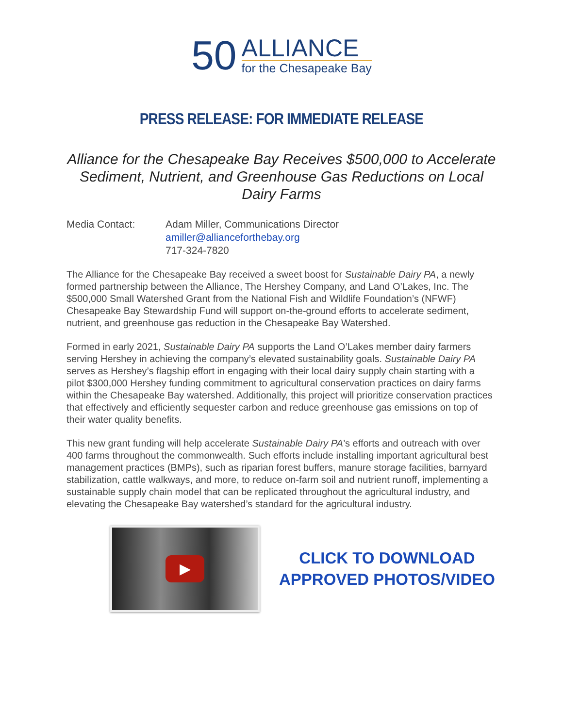50
ALLIANCE
for the Chesapeake Bay
PRESS RELEASE: FOR IMMEDIATE RELEASE
Alliance for the Chesapeake Bay Receives $500,000 to Accelerate Sediment, Nutrient, and Greenhouse Gas Reductions on Local Dairy Farms
Media Contact: Adam Miller, Communications Director
amiller@allianceforthebay.org
717-324-7820
The Alliance for the Chesapeake Bay received a sweet boost for Sustainable Dairy PA, a newly formed partnership between the Alliance, The Hershey Company, and Land O’Lakes, Inc. The $500,000 Small Watershed Grant from the National Fish and Wildlife Foundation’s (NFWF) Chesapeake Bay Stewardship Fund will support on-the-ground efforts to accelerate sediment, nutrient, and greenhouse gas reduction in the Chesapeake Bay Watershed.
Formed in early 2021, Sustainable Dairy PA supports the Land O’Lakes member dairy farmers serving Hershey in achieving the company’s elevated sustainability goals. Sustainable Dairy PA serves as Hershey’s flagship effort in engaging with their local dairy supply chain starting with a pilot $300,000 Hershey funding commitment to agricultural conservation practices on dairy farms within the Chesapeake Bay watershed. Additionally, this project will prioritize conservation practices that effectively and efficiently sequester carbon and reduce greenhouse gas emissions on top of their water quality benefits.
This new grant funding will help accelerate Sustainable Dairy PA’s efforts and outreach with over 400 farms throughout the commonwealth. Such efforts include installing important agricultural best management practices (BMPs), such as riparian forest buffers, manure storage facilities, barnyard stabilization, cattle walkways, and more, to reduce on-farm soil and nutrient runoff, implementing a sustainable supply chain model that can be replicated throughout the agricultural industry, and elevating the Chesapeake Bay watershed’s standard for the agricultural industry.
▶
CLICK TO DOWNLOAD
APPROVED PHOTOS/VIDEO